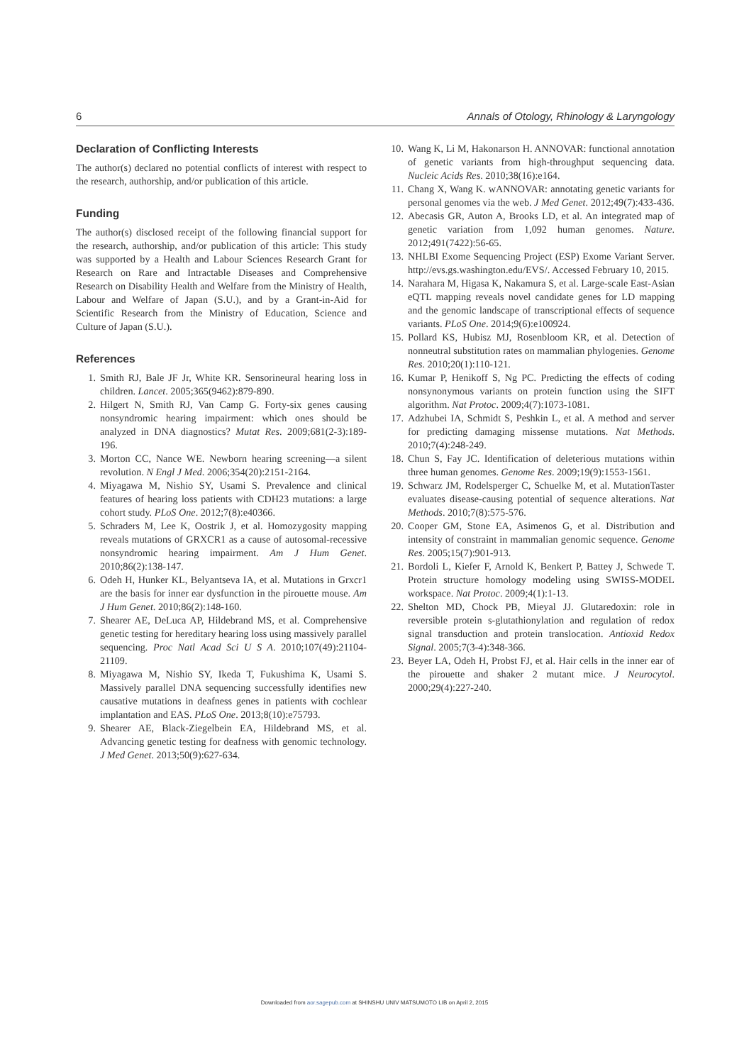6 Annals of Otology, Rhinology & Laryngology
Declaration of Conflicting Interests
The author(s) declared no potential conflicts of interest with respect to the research, authorship, and/or publication of this article.
Funding
The author(s) disclosed receipt of the following financial support for the research, authorship, and/or publication of this article: This study was supported by a Health and Labour Sciences Research Grant for Research on Rare and Intractable Diseases and Comprehensive Research on Disability Health and Welfare from the Ministry of Health, Labour and Welfare of Japan (S.U.), and by a Grant-in-Aid for Scientific Research from the Ministry of Education, Science and Culture of Japan (S.U.).
References
1. Smith RJ, Bale JF Jr, White KR. Sensorineural hearing loss in children. Lancet. 2005;365(9462):879-890.
2. Hilgert N, Smith RJ, Van Camp G. Forty-six genes causing nonsyndromic hearing impairment: which ones should be analyzed in DNA diagnostics? Mutat Res. 2009;681(2-3):189-196.
3. Morton CC, Nance WE. Newborn hearing screening—a silent revolution. N Engl J Med. 2006;354(20):2151-2164.
4. Miyagawa M, Nishio SY, Usami S. Prevalence and clinical features of hearing loss patients with CDH23 mutations: a large cohort study. PLoS One. 2012;7(8):e40366.
5. Schraders M, Lee K, Oostrik J, et al. Homozygosity mapping reveals mutations of GRXCR1 as a cause of autosomal-recessive nonsyndromic hearing impairment. Am J Hum Genet. 2010;86(2):138-147.
6. Odeh H, Hunker KL, Belyantseva IA, et al. Mutations in Grxcr1 are the basis for inner ear dysfunction in the pirouette mouse. Am J Hum Genet. 2010;86(2):148-160.
7. Shearer AE, DeLuca AP, Hildebrand MS, et al. Comprehensive genetic testing for hereditary hearing loss using massively parallel sequencing. Proc Natl Acad Sci U S A. 2010;107(49):21104-21109.
8. Miyagawa M, Nishio SY, Ikeda T, Fukushima K, Usami S. Massively parallel DNA sequencing successfully identifies new causative mutations in deafness genes in patients with cochlear implantation and EAS. PLoS One. 2013;8(10):e75793.
9. Shearer AE, Black-Ziegelbein EA, Hildebrand MS, et al. Advancing genetic testing for deafness with genomic technology. J Med Genet. 2013;50(9):627-634.
10. Wang K, Li M, Hakonarson H. ANNOVAR: functional annotation of genetic variants from high-throughput sequencing data. Nucleic Acids Res. 2010;38(16):e164.
11. Chang X, Wang K. wANNOVAR: annotating genetic variants for personal genomes via the web. J Med Genet. 2012;49(7):433-436.
12. Abecasis GR, Auton A, Brooks LD, et al. An integrated map of genetic variation from 1,092 human genomes. Nature. 2012;491(7422):56-65.
13. NHLBI Exome Sequencing Project (ESP) Exome Variant Server. http://evs.gs.washington.edu/EVS/. Accessed February 10, 2015.
14. Narahara M, Higasa K, Nakamura S, et al. Large-scale East-Asian eQTL mapping reveals novel candidate genes for LD mapping and the genomic landscape of transcriptional effects of sequence variants. PLoS One. 2014;9(6):e100924.
15. Pollard KS, Hubisz MJ, Rosenbloom KR, et al. Detection of nonneutral substitution rates on mammalian phylogenies. Genome Res. 2010;20(1):110-121.
16. Kumar P, Henikoff S, Ng PC. Predicting the effects of coding nonsynonymous variants on protein function using the SIFT algorithm. Nat Protoc. 2009;4(7):1073-1081.
17. Adzhubei IA, Schmidt S, Peshkin L, et al. A method and server for predicting damaging missense mutations. Nat Methods. 2010;7(4):248-249.
18. Chun S, Fay JC. Identification of deleterious mutations within three human genomes. Genome Res. 2009;19(9):1553-1561.
19. Schwarz JM, Rodelsperger C, Schuelke M, et al. MutationTaster evaluates disease-causing potential of sequence alterations. Nat Methods. 2010;7(8):575-576.
20. Cooper GM, Stone EA, Asimenos G, et al. Distribution and intensity of constraint in mammalian genomic sequence. Genome Res. 2005;15(7):901-913.
21. Bordoli L, Kiefer F, Arnold K, Benkert P, Battey J, Schwede T. Protein structure homology modeling using SWISS-MODEL workspace. Nat Protoc. 2009;4(1):1-13.
22. Shelton MD, Chock PB, Mieyal JJ. Glutaredoxin: role in reversible protein s-glutathionylation and regulation of redox signal transduction and protein translocation. Antioxid Redox Signal. 2005;7(3-4):348-366.
23. Beyer LA, Odeh H, Probst FJ, et al. Hair cells in the inner ear of the pirouette and shaker 2 mutant mice. J Neurocytol. 2000;29(4):227-240.
Downloaded from aor.sagepub.com at SHINSHU UNIV MATSUMOTO LIB on April 2, 2015